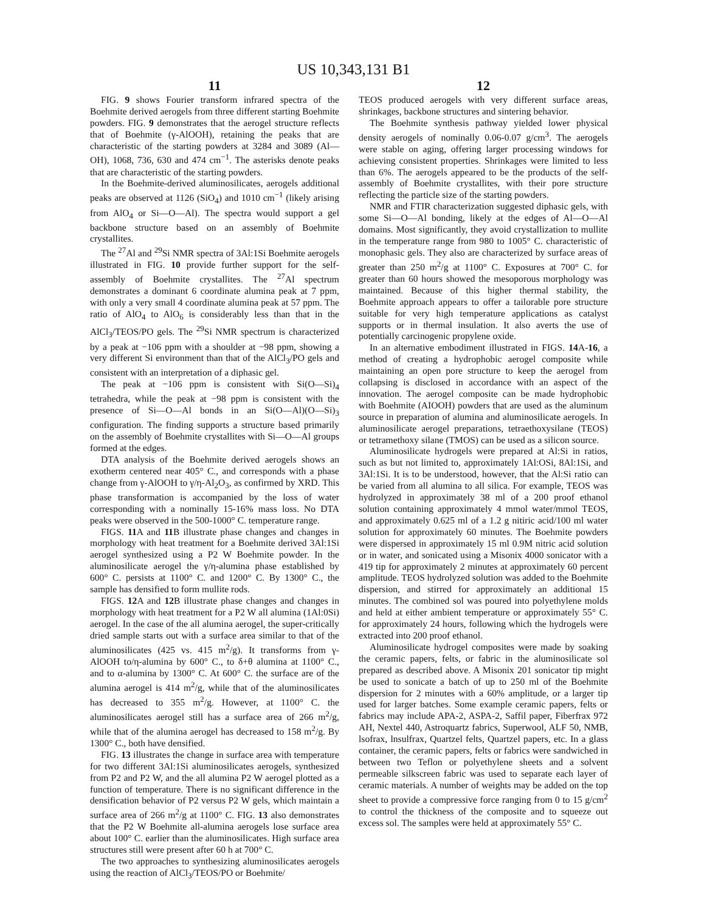US 10,343,131 B1
11
FIG. 9 shows Fourier transform infrared spectra of the Boehmite derived aerogels from three different starting Boehmite powders. FIG. 9 demonstrates that the aerogel structure reflects that of Boehmite (γ-AlOOH), retaining the peaks that are characteristic of the starting powders at 3284 and 3089 (Al—OH), 1068, 736, 630 and 474 cm<sup>−1</sup>. The asterisks denote peaks that are characteristic of the starting powders.
In the Boehmite-derived aluminosilicates, aerogels additional peaks are observed at 1126 (SiO<sub>4</sub>) and 1010 cm<sup>−1</sup> (likely arising from AlO<sub>4</sub> or Si—O—Al). The spectra would support a gel backbone structure based on an assembly of Boehmite crystallites.
The <sup>27</sup>Al and <sup>29</sup>Si NMR spectra of 3Al:1Si Boehmite aerogels illustrated in FIG. 10 provide further support for the self-assembly of Boehmite crystallites. The <sup>27</sup>Al spectrum demonstrates a dominant 6 coordinate alumina peak at 7 ppm, with only a very small 4 coordinate alumina peak at 57 ppm. The ratio of AlO<sub>4</sub> to AlO<sub>6</sub> is considerably less than that in the AlCl<sub>3</sub>/TEOS/PO gels. The <sup>29</sup>Si NMR spectrum is characterized by a peak at −106 ppm with a shoulder at −98 ppm, showing a very different Si environment than that of the AlCl<sub>3</sub>/PO gels and consistent with an interpretation of a diphasic gel.
The peak at −106 ppm is consistent with Si(O—Si)<sub>4</sub> tetrahedra, while the peak at −98 ppm is consistent with the presence of Si—O—Al bonds in an Si(O—Al)(O—Si)<sub>3</sub> configuration. The finding supports a structure based primarily on the assembly of Boehmite crystallites with Si—O—Al groups formed at the edges.
DTA analysis of the Boehmite derived aerogels shows an exotherm centered near 405° C., and corresponds with a phase change from γ-AlOOH to γ/η-Al<sub>2</sub>O<sub>3</sub>, as confirmed by XRD. This phase transformation is accompanied by the loss of water corresponding with a nominally 15-16% mass loss. No DTA peaks were observed in the 500-1000° C. temperature range.
FIGS. 11 A and 11 B illustrate phase changes and changes in morphology with heat treatment for a Boehmite derived 3Al:1Si aerogel synthesized using a P2 W Boehmite powder. In the aluminosilicate aerogel the γ/η-alumina phase established by 600° C. persists at 1100° C. and 1200° C. By 1300° C., the sample has densified to form mullite rods.
FIGS. 12 A and 12 B illustrate phase changes and changes in morphology with heat treatment for a P2 W all alumina (1Al:0Si) aerogel. In the case of the all alumina aerogel, the super-critically dried sample starts out with a surface area similar to that of the aluminosilicates (425 vs. 415 m<sup>2</sup>/g). It transforms from γ-AlOOH to/η-alumina by 600° C., to δ+θ alumina at 1100° C., and to α-alumina by 1300° C. At 600° C. the surface are of the alumina aerogel is 414 m<sup>2</sup>/g, while that of the aluminosilicates has decreased to 355 m<sup>2</sup>/g. However, at 1100° C. the aluminosilicates aerogel still has a surface area of 266 m<sup>2</sup>/g, while that of the alumina aerogel has decreased to 158 m<sup>2</sup>/g. By 1300° C., both have densified.
FIG. 13 illustrates the change in surface area with temperature for two different 3Al:1Si aluminosilicates aerogels, synthesized from P2 and P2 W, and the all alumina P2 W aerogel plotted as a function of temperature. There is no significant difference in the densification behavior of P2 versus P2 W gels, which maintain a surface area of 266 m<sup>2</sup>/g at 1100° C. FIG. 13 also demonstrates that the P2 W Boehmite all-alumina aerogels lose surface area about 100° C. earlier than the aluminosilicates. High surface area structures still were present after 60 h at 700° C.
The two approaches to synthesizing aluminosilicates aerogels using the reaction of AlCl<sub>3</sub>/TEOS/PO or Boehmite/
12
TEOS produced aerogels with very different surface areas, shrinkages, backbone structures and sintering behavior.
The Boehmite synthesis pathway yielded lower physical density aerogels of nominally 0.06-0.07 g/cm<sup>3</sup>. The aerogels were stable on aging, offering larger processing windows for achieving consistent properties. Shrinkages were limited to less than 6%. The aerogels appeared to be the products of the self-assembly of Boehmite crystallites, with their pore structure reflecting the particle size of the starting powders.
NMR and FTIR characterization suggested diphasic gels, with some Si—O—Al bonding, likely at the edges of Al—O—Al domains. Most significantly, they avoid crystallization to mullite in the temperature range from 980 to 1005° C. characteristic of monophasic gels. They also are characterized by surface areas of greater than 250 m<sup>2</sup>/g at 1100° C. Exposures at 700° C. for greater than 60 hours showed the mesoporous morphology was maintained. Because of this higher thermal stability, the Boehmite approach appears to offer a tailorable pore structure suitable for very high temperature applications as catalyst supports or in thermal insulation. It also averts the use of potentially carcinogenic propylene oxide.
In an alternative embodiment illustrated in FIGS. 14 A-16, a method of creating a hydrophobic aerogel composite while maintaining an open pore structure to keep the aerogel from collapsing is disclosed in accordance with an aspect of the innovation. The aerogel composite can be made hydrophobic with Boehmite (AIOOH) powders that are used as the aluminum source in preparation of alumina and aluminosilicate aerogels. In aluminosilicate aerogel preparations, tetraethoxysilane (TEOS) or tetramethoxy silane (TMOS) can be used as a silicon source.
Aluminosilicate hydrogels were prepared at Al:Si in ratios, such as but not limited to, approximately 1Al:OSi, 8Al:1Si, and 3Al:1Si. It is to be understood, however, that the Al:Si ratio can be varied from all alumina to all silica. For example, TEOS was hydrolyzed in approximately 38 ml of a 200 proof ethanol solution containing approximately 4 mmol water/mmol TEOS, and approximately 0.625 ml of a 1.2 g nitiric acid/100 ml water solution for approximately 60 minutes. The Boehmite powders were dispersed in approximately 15 ml 0.9M nitric acid solution or in water, and sonicated using a Misonix 4000 sonicator with a 419 tip for approximately 2 minutes at approximately 60 percent amplitude. TEOS hydrolyzed solution was added to the Boehmite dispersion, and stirred for approximately an additional 15 minutes. The combined sol was poured into polyethylene molds and held at either ambient temperature or approximately 55° C. for approximately 24 hours, following which the hydrogels were extracted into 200 proof ethanol.
Aluminosilicate hydrogel composites were made by soaking the ceramic papers, felts, or fabric in the aluminosilicate sol prepared as described above. A Misonix 201 sonicator tip might be used to sonicate a batch of up to 250 ml of the Boehmite dispersion for 2 minutes with a 60% amplitude, or a larger tip used for larger batches. Some example ceramic papers, felts or fabrics may include APA-2, ASPA-2, Saffil paper, Fiberfrax 972 AH, Nextel 440, Astroquartz fabrics, Superwool, ALF 50, NMB, lsofrax, lnsulfrax, Quartzel felts, Quartzel papers, etc. In a glass container, the ceramic papers, felts or fabrics were sandwiched in between two Teflon or polyethylene sheets and a solvent permeable silkscreen fabric was used to separate each layer of ceramic materials. A number of weights may be added on the top sheet to provide a compressive force ranging from 0 to 15 g/cm<sup>2</sup> to control the thickness of the composite and to squeeze out excess sol. The samples were held at approximately 55° C.